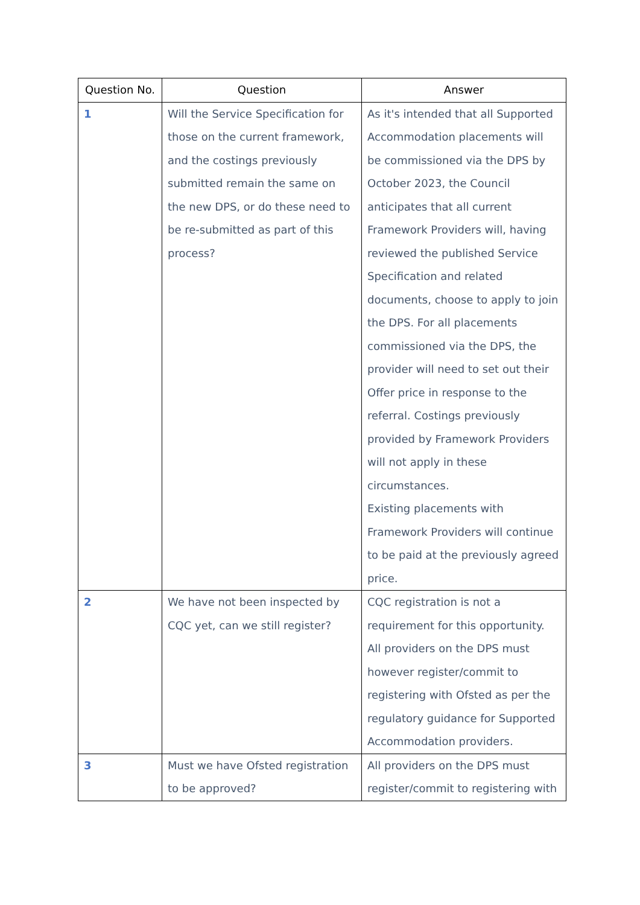| Question No. | Question | Answer |
| --- | --- | --- |
| 1 | Will the Service Specification for those on the current framework, and the costings previously submitted remain the same on the new DPS, or do these need to be re-submitted as part of this process? | As it's intended that all Supported Accommodation placements will be commissioned via the DPS by October 2023, the Council anticipates that all current Framework Providers will, having reviewed the published Service Specification and related documents, choose to apply to join the DPS. For all placements commissioned via the DPS, the provider will need to set out their Offer price in response to the referral. Costings previously provided by Framework Providers will not apply in these circumstances. Existing placements with Framework Providers will continue to be paid at the previously agreed price. |
| 2 | We have not been inspected by CQC yet, can we still register? | CQC registration is not a requirement for this opportunity. All providers on the DPS must however register/commit to registering with Ofsted as per the regulatory guidance for Supported Accommodation providers. |
| 3 | Must we have Ofsted registration to be approved? | All providers on the DPS must register/commit to registering with |